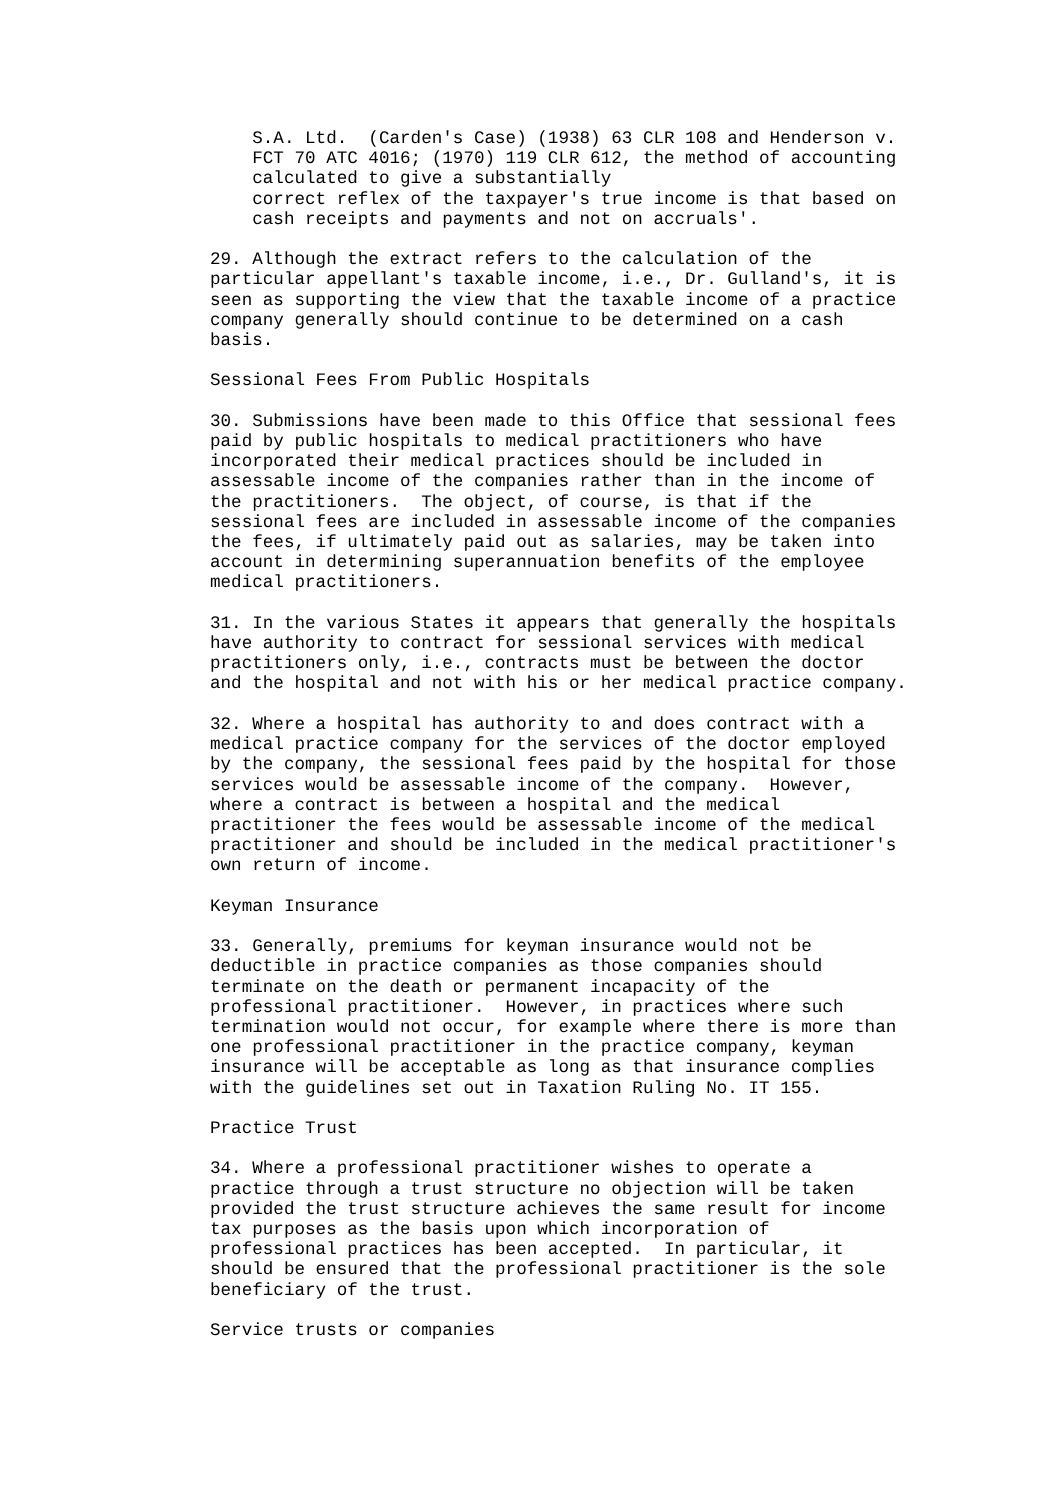S.A. Ltd.  (Carden's Case) (1938) 63 CLR 108 and Henderson v.
    FCT 70 ATC 4016; (1970) 119 CLR 612, the method of accounting
    calculated to give a substantially
    correct reflex of the taxpayer's true income is that based on
    cash receipts and payments and not on accruals'.

29. Although the extract refers to the calculation of the
particular appellant's taxable income, i.e., Dr. Gulland's, it is
seen as supporting the view that the taxable income of a practice
company generally should continue to be determined on a cash
basis.

Sessional Fees From Public Hospitals

30. Submissions have been made to this Office that sessional fees
paid by public hospitals to medical practitioners who have
incorporated their medical practices should be included in
assessable income of the companies rather than in the income of
the practitioners.  The object, of course, is that if the
sessional fees are included in assessable income of the companies
the fees, if ultimately paid out as salaries, may be taken into
account in determining superannuation benefits of the employee
medical practitioners.

31. In the various States it appears that generally the hospitals
have authority to contract for sessional services with medical
practitioners only, i.e., contracts must be between the doctor
and the hospital and not with his or her medical practice company.

32. Where a hospital has authority to and does contract with a
medical practice company for the services of the doctor employed
by the company, the sessional fees paid by the hospital for those
services would be assessable income of the company.  However,
where a contract is between a hospital and the medical
practitioner the fees would be assessable income of the medical
practitioner and should be included in the medical practitioner's
own return of income.

Keyman Insurance

33. Generally, premiums for keyman insurance would not be
deductible in practice companies as those companies should
terminate on the death or permanent incapacity of the
professional practitioner.  However, in practices where such
termination would not occur, for example where there is more than
one professional practitioner in the practice company, keyman
insurance will be acceptable as long as that insurance complies
with the guidelines set out in Taxation Ruling No. IT 155.

Practice Trust

34. Where a professional practitioner wishes to operate a
practice through a trust structure no objection will be taken
provided the trust structure achieves the same result for income
tax purposes as the basis upon which incorporation of
professional practices has been accepted.  In particular, it
should be ensured that the professional practitioner is the sole
beneficiary of the trust.

Service trusts or companies